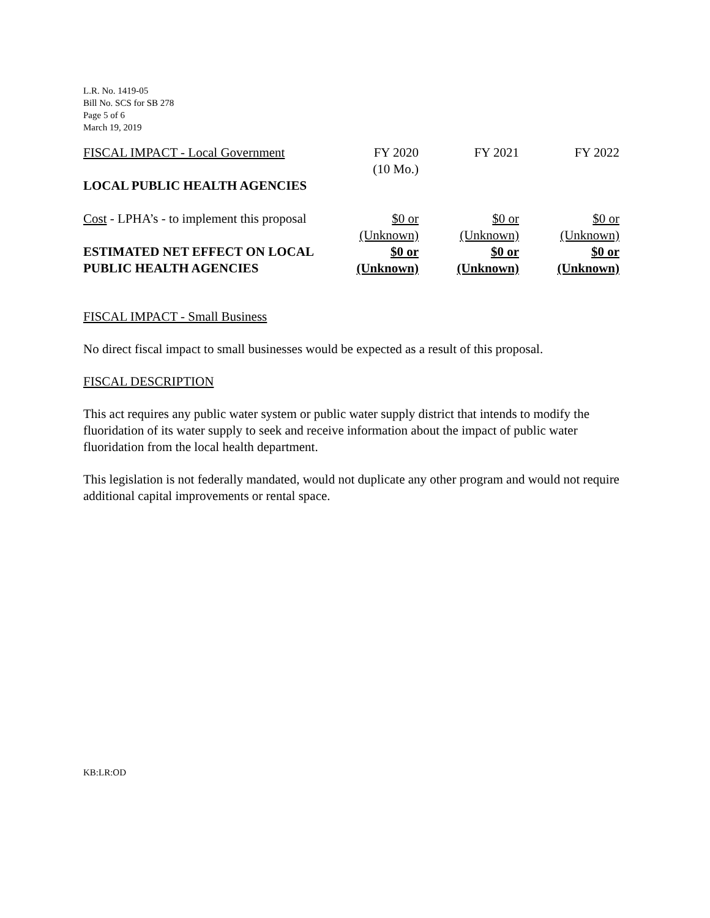L.R. No. 1419-05
Bill No. SCS for SB 278
Page 5 of 6
March 19, 2019
| FISCAL IMPACT - Local Government | FY 2020 (10 Mo.) | FY 2021 | FY 2022 |
| LOCAL PUBLIC HEALTH AGENCIES | | | |
| Cost - LPHA’s - to implement this proposal | $0 or (Unknown) | $0 or (Unknown) | $0 or (Unknown) |
| ESTIMATED NET EFFECT ON LOCAL PUBLIC HEALTH AGENCIES | $0 or (Unknown) | $0 or (Unknown) | $0 or (Unknown) |
FISCAL IMPACT - Small Business
No direct fiscal impact to small businesses would be expected as a result of this proposal.
FISCAL DESCRIPTION
This act requires any public water system or public water supply district that intends to modify the fluoridation of its water supply to seek and receive information about the impact of public water fluoridation from the local health department.
This legislation is not federally mandated, would not duplicate any other program and would not require additional capital improvements or rental space.
KB:LR:OD